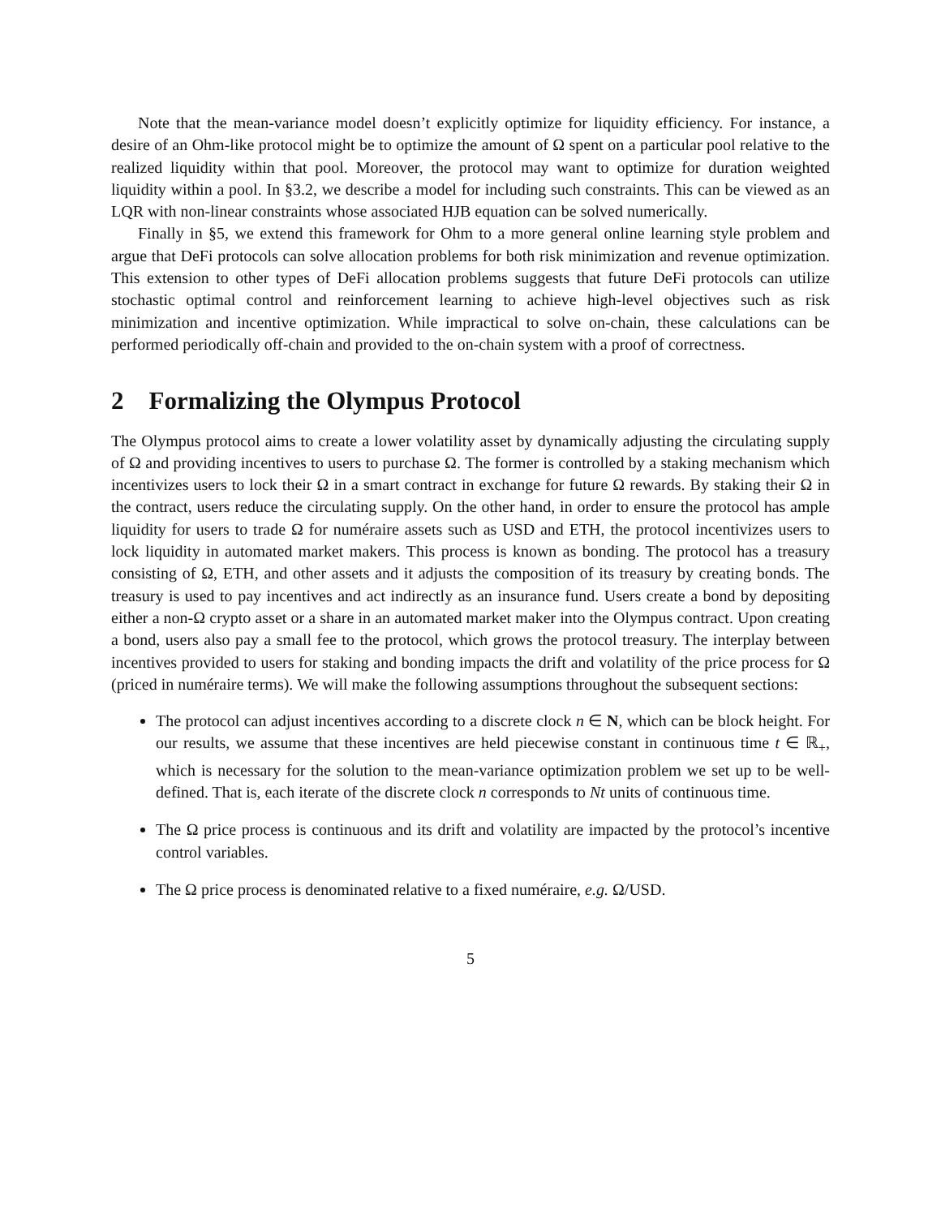Note that the mean-variance model doesn’t explicitly optimize for liquidity efficiency. For instance, a desire of an Ohm-like protocol might be to optimize the amount of Ω spent on a particular pool relative to the realized liquidity within that pool. Moreover, the protocol may want to optimize for duration weighted liquidity within a pool. In §3.2, we describe a model for including such constraints. This can be viewed as an LQR with non-linear constraints whose associated HJB equation can be solved numerically.
Finally in §5, we extend this framework for Ohm to a more general online learning style problem and argue that DeFi protocols can solve allocation problems for both risk minimization and revenue optimization. This extension to other types of DeFi allocation problems suggests that future DeFi protocols can utilize stochastic optimal control and reinforcement learning to achieve high-level objectives such as risk minimization and incentive optimization. While impractical to solve on-chain, these calculations can be performed periodically off-chain and provided to the on-chain system with a proof of correctness.
2 Formalizing the Olympus Protocol
The Olympus protocol aims to create a lower volatility asset by dynamically adjusting the circulating supply of Ω and providing incentives to users to purchase Ω. The former is controlled by a staking mechanism which incentivizes users to lock their Ω in a smart contract in exchange for future Ω rewards. By staking their Ω in the contract, users reduce the circulating supply. On the other hand, in order to ensure the protocol has ample liquidity for users to trade Ω for numéraire assets such as USD and ETH, the protocol incentivizes users to lock liquidity in automated market makers. This process is known as bonding. The protocol has a treasury consisting of Ω, ETH, and other assets and it adjusts the composition of its treasury by creating bonds. The treasury is used to pay incentives and act indirectly as an insurance fund. Users create a bond by depositing either a non-Ω crypto asset or a share in an automated market maker into the Olympus contract. Upon creating a bond, users also pay a small fee to the protocol, which grows the protocol treasury. The interplay between incentives provided to users for staking and bonding impacts the drift and volatility of the price process for Ω (priced in numéraire terms). We will make the following assumptions throughout the subsequent sections:
The protocol can adjust incentives according to a discrete clock n ∈ N, which can be block height. For our results, we assume that these incentives are held piecewise constant in continuous time t ∈ ℝ<sub>+</sub>, which is necessary for the solution to the mean-variance optimization problem we set up to be well-defined. That is, each iterate of the discrete clock n corresponds to Nt units of continuous time.
The Ω price process is continuous and its drift and volatility are impacted by the protocol’s incentive control variables.
The Ω price process is denominated relative to a fixed numéraire, e.g. Ω/USD.
5